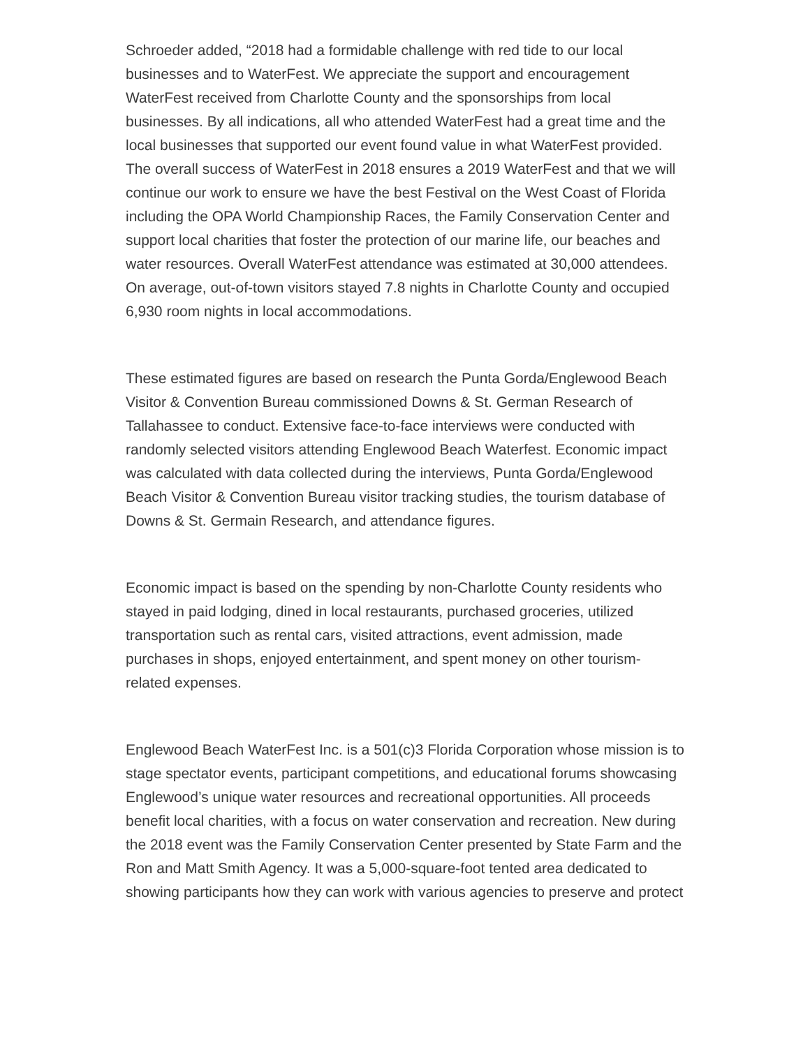Schroeder added, “2018 had a formidable challenge with red tide to our local businesses and to WaterFest. We appreciate the support and encouragement WaterFest received from Charlotte County and the sponsorships from local businesses. By all indications, all who attended WaterFest had a great time and the local businesses that supported our event found value in what WaterFest provided. The overall success of WaterFest in 2018 ensures a 2019 WaterFest and that we will continue our work to ensure we have the best Festival on the West Coast of Florida including the OPA World Championship Races, the Family Conservation Center and support local charities that foster the protection of our marine life, our beaches and water resources. Overall WaterFest attendance was estimated at 30,000 attendees. On average, out-of-town visitors stayed 7.8 nights in Charlotte County and occupied 6,930 room nights in local accommodations.
These estimated figures are based on research the Punta Gorda/Englewood Beach Visitor & Convention Bureau commissioned Downs & St. German Research of Tallahassee to conduct. Extensive face-to-face interviews were conducted with randomly selected visitors attending Englewood Beach Waterfest. Economic impact was calculated with data collected during the interviews, Punta Gorda/Englewood Beach Visitor & Convention Bureau visitor tracking studies, the tourism database of Downs & St. Germain Research, and attendance figures.
Economic impact is based on the spending by non-Charlotte County residents who stayed in paid lodging, dined in local restaurants, purchased groceries, utilized transportation such as rental cars, visited attractions, event admission, made purchases in shops, enjoyed entertainment, and spent money on other tourism-related expenses.
Englewood Beach WaterFest Inc. is a 501(c)3 Florida Corporation whose mission is to stage spectator events, participant competitions, and educational forums showcasing Englewood’s unique water resources and recreational opportunities. All proceeds benefit local charities, with a focus on water conservation and recreation. New during the 2018 event was the Family Conservation Center presented by State Farm and the Ron and Matt Smith Agency. It was a 5,000-square-foot tented area dedicated to showing participants how they can work with various agencies to preserve and protect